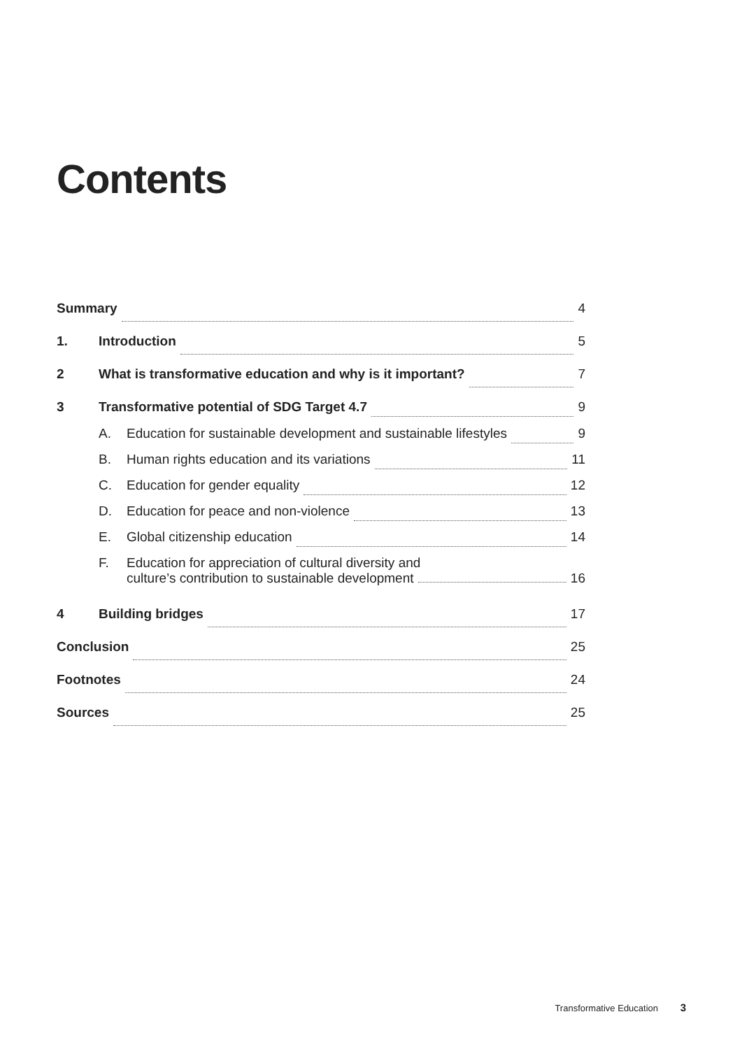Contents
Summary 4
1. Introduction 5
2 What is transformative education and why is it important? 7
3 Transformative potential of SDG Target 4.7 9
A. Education for sustainable development and sustainable lifestyles 9
B. Human rights education and its variations 11
C. Education for gender equality 12
D. Education for peace and non-violence 13
E. Global citizenship education 14
F. Education for appreciation of cultural diversity and culture’s contribution to sustainable development 16
4 Building bridges 17
Conclusion 25
Footnotes 24
Sources 25
Transformative Education 3